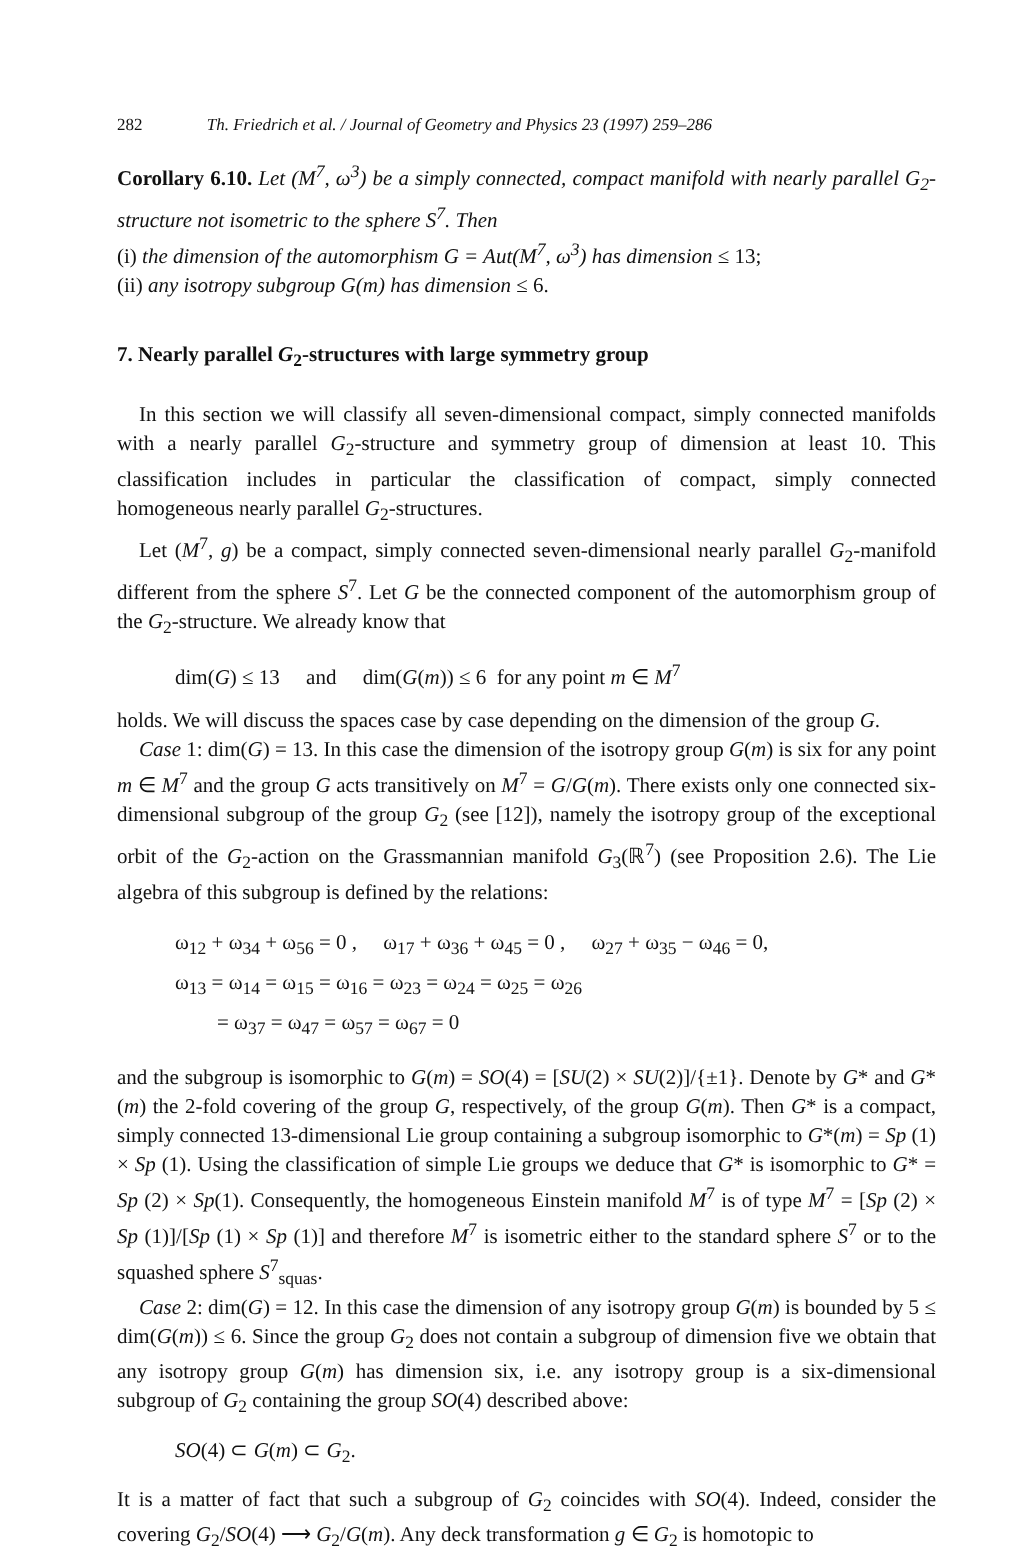282 Th. Friedrich et al. / Journal of Geometry and Physics 23 (1997) 259–286
Corollary 6.10. Let (M<sup>7</sup>, ω<sup>3</sup>) be a simply connected, compact manifold with nearly parallel G<sub>2</sub>-structure not isometric to the sphere S<sup>7</sup>. Then
(i) the dimension of the automorphism G = Aut(M<sup>7</sup>, ω<sup>3</sup>) has dimension ≤ 13;
(ii) any isotropy subgroup G(m) has dimension ≤ 6.
7. Nearly parallel G<sub>2</sub>-structures with large symmetry group
In this section we will classify all seven-dimensional compact, simply connected manifolds with a nearly parallel G<sub>2</sub>-structure and symmetry group of dimension at least 10. This classification includes in particular the classification of compact, simply connected homogeneous nearly parallel G<sub>2</sub>-structures.
Let (M<sup>7</sup>, g) be a compact, simply connected seven-dimensional nearly parallel G<sub>2</sub>-manifold different from the sphere S<sup>7</sup>. Let G be the connected component of the automorphism group of the G<sub>2</sub>-structure. We already know that
dim(G) ≤ 13 and dim(G(m)) ≤ 6 for any point m ∈ M<sup>7</sup>
holds. We will discuss the spaces case by case depending on the dimension of the group G.
Case 1: dim(G) = 13. In this case the dimension of the isotropy group G(m) is six for any point m ∈ M<sup>7</sup> and the group G acts transitively on M<sup>7</sup> = G/G(m). There exists only one connected six-dimensional subgroup of the group G<sub>2</sub> (see [12]), namely the isotropy group of the exceptional orbit of the G<sub>2</sub>-action on the Grassmannian manifold G<sub>3</sub>(ℝ<sup>7</sup>) (see Proposition 2.6). The Lie algebra of this subgroup is defined by the relations:
ω<sub>12</sub> + ω<sub>34</sub> + ω<sub>56</sub> = 0 , ω<sub>17</sub> + ω<sub>36</sub> + ω<sub>45</sub> = 0 , ω<sub>27</sub> + ω<sub>35</sub> − ω<sub>46</sub> = 0,
ω<sub>13</sub> = ω<sub>14</sub> = ω<sub>15</sub> = ω<sub>16</sub> = ω<sub>23</sub> = ω<sub>24</sub> = ω<sub>25</sub> = ω<sub>26</sub>
= ω<sub>37</sub> = ω<sub>47</sub> = ω<sub>57</sub> = ω<sub>67</sub> = 0
and the subgroup is isomorphic to G(m) = SO(4) = [SU(2) × SU(2)]/{±1}. Denote by G* and G*(m) the 2-fold covering of the group G, respectively, of the group G(m). Then G* is a compact, simply connected 13-dimensional Lie group containing a subgroup isomorphic to G*(m) = Sp (1) × Sp (1). Using the classification of simple Lie groups we deduce that G* is isomorphic to G* = Sp (2) × Sp(1). Consequently, the homogeneous Einstein manifold M<sup>7</sup> is of type M<sup>7</sup> = [Sp (2) × Sp (1)]/[Sp (1) × Sp (1)] and therefore M<sup>7</sup> is isometric either to the standard sphere S<sup>7</sup> or to the squashed sphere S<sup>7</sup><sub>squas</sub>.
Case 2: dim(G) = 12. In this case the dimension of any isotropy group G(m) is bounded by 5 ≤ dim(G(m)) ≤ 6. Since the group G<sub>2</sub> does not contain a subgroup of dimension five we obtain that any isotropy group G(m) has dimension six, i.e. any isotropy group is a six-dimensional subgroup of G<sub>2</sub> containing the group SO(4) described above:
SO(4) ⊂ G(m) ⊂ G<sub>2</sub>.
It is a matter of fact that such a subgroup of G<sub>2</sub> coincides with SO(4). Indeed, consider the covering G<sub>2</sub>/SO(4) ⟶ G<sub>2</sub>/G(m). Any deck transformation g ∈ G<sub>2</sub> is homotopic to